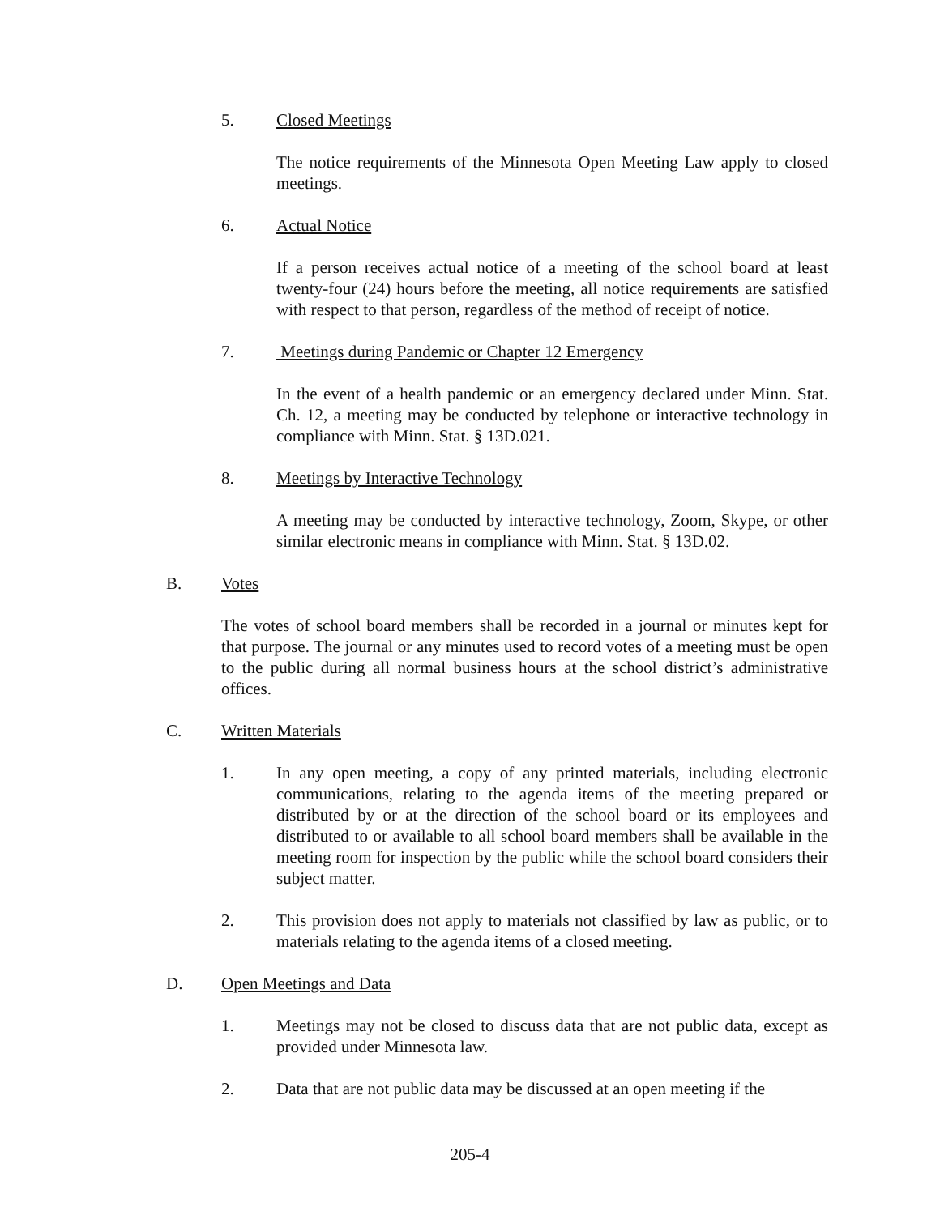5. Closed Meetings
The notice requirements of the Minnesota Open Meeting Law apply to closed meetings.
6. Actual Notice
If a person receives actual notice of a meeting of the school board at least twenty-four (24) hours before the meeting, all notice requirements are satisfied with respect to that person, regardless of the method of receipt of notice.
7. Meetings during Pandemic or Chapter 12 Emergency
In the event of a health pandemic or an emergency declared under Minn. Stat. Ch. 12, a meeting may be conducted by telephone or interactive technology in compliance with Minn. Stat. § 13D.021.
8. Meetings by Interactive Technology
A meeting may be conducted by interactive technology, Zoom, Skype, or other similar electronic means in compliance with Minn. Stat. § 13D.02.
B. Votes
The votes of school board members shall be recorded in a journal or minutes kept for that purpose. The journal or any minutes used to record votes of a meeting must be open to the public during all normal business hours at the school district’s administrative offices.
C. Written Materials
1. In any open meeting, a copy of any printed materials, including electronic communications, relating to the agenda items of the meeting prepared or distributed by or at the direction of the school board or its employees and distributed to or available to all school board members shall be available in the meeting room for inspection by the public while the school board considers their subject matter.
2. This provision does not apply to materials not classified by law as public, or to materials relating to the agenda items of a closed meeting.
D. Open Meetings and Data
1. Meetings may not be closed to discuss data that are not public data, except as provided under Minnesota law.
2. Data that are not public data may be discussed at an open meeting if the
205-4